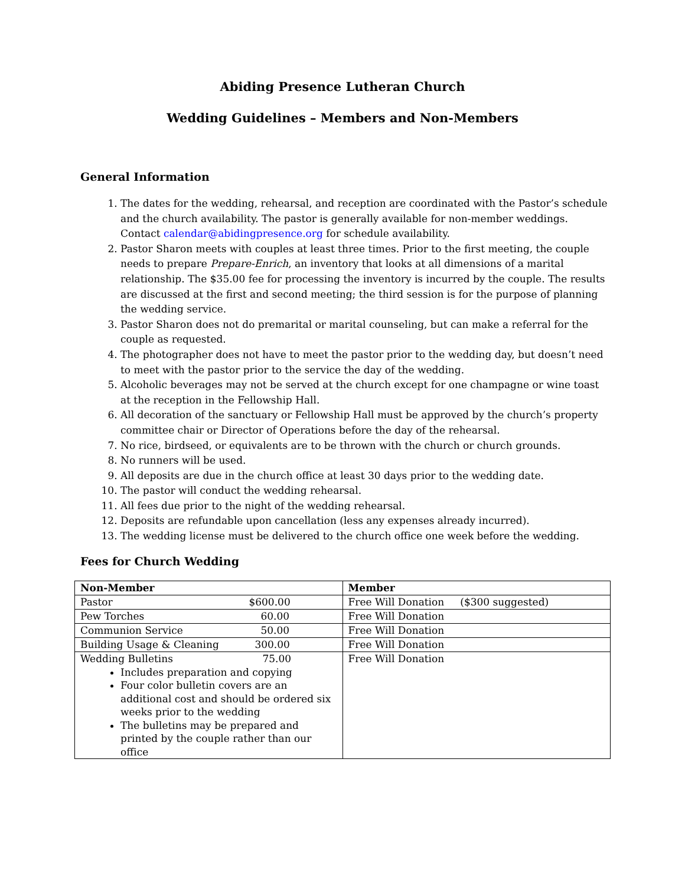Abiding Presence Lutheran Church
Wedding Guidelines – Members and Non-Members
General Information
1. The dates for the wedding, rehearsal, and reception are coordinated with the Pastor’s schedule and the church availability. The pastor is generally available for non-member weddings. Contact calendar@abidingpresence.org for schedule availability.
2. Pastor Sharon meets with couples at least three times. Prior to the first meeting, the couple needs to prepare Prepare-Enrich, an inventory that looks at all dimensions of a marital relationship. The $35.00 fee for processing the inventory is incurred by the couple. The results are discussed at the first and second meeting; the third session is for the purpose of planning the wedding service.
3. Pastor Sharon does not do premarital or marital counseling, but can make a referral for the couple as requested.
4. The photographer does not have to meet the pastor prior to the wedding day, but doesn’t need to meet with the pastor prior to the service the day of the wedding.
5. Alcoholic beverages may not be served at the church except for one champagne or wine toast at the reception in the Fellowship Hall.
6. All decoration of the sanctuary or Fellowship Hall must be approved by the church’s property committee chair or Director of Operations before the day of the rehearsal.
7. No rice, birdseed, or equivalents are to be thrown with the church or church grounds.
8. No runners will be used.
9. All deposits are due in the church office at least 30 days prior to the wedding date.
10. The pastor will conduct the wedding rehearsal.
11. All fees due prior to the night of the wedding rehearsal.
12. Deposits are refundable upon cancellation (less any expenses already incurred).
13. The wedding license must be delivered to the church office one week before the wedding.
Fees for Church Wedding
| Non-Member | Member |
| --- | --- |
| Pastor $600.00 | Free Will Donation ($300 suggested) |
| Pew Torches 60.00 | Free Will Donation |
| Communion Service 50.00 | Free Will Donation |
| Building Usage & Cleaning 300.00 | Free Will Donation |
| Wedding Bulletins 75.00 Includes preparation and copying Four color bulletin covers are an additional cost and should be ordered six weeks prior to the wedding The bulletins may be prepared and printed by the couple rather than our office | Free Will Donation |